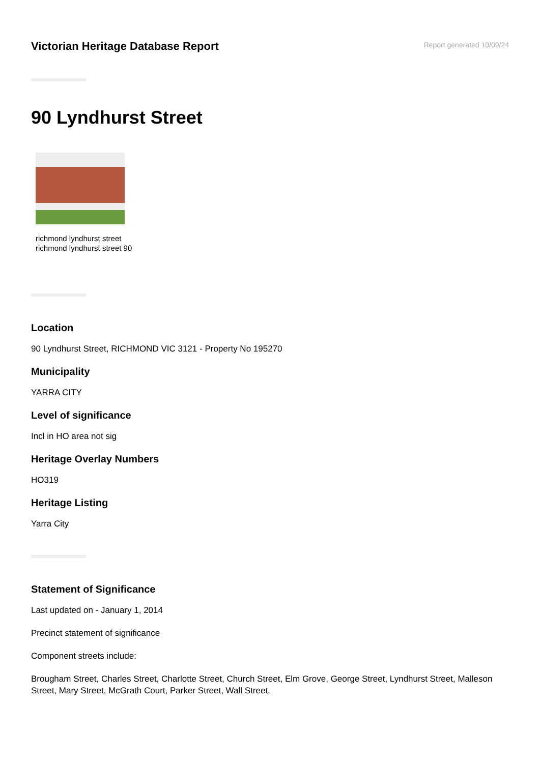Victorian Heritage Database Report
Report generated 10/09/24
90 Lyndhurst Street
richmond lyndhurst street
richmond lyndhurst street 90
Location
90 Lyndhurst Street, RICHMOND VIC 3121 - Property No 195270
Municipality
YARRA CITY
Level of significance
Incl in HO area not sig
Heritage Overlay Numbers
HO319
Heritage Listing
Yarra City
Statement of Significance
Last updated on - January 1, 2014
Precinct statement of significance
Component streets include:
Brougham Street, Charles Street, Charlotte Street, Church Street, Elm Grove, George Street, Lyndhurst Street, Malleson Street, Mary Street, McGrath Court, Parker Street, Wall Street,